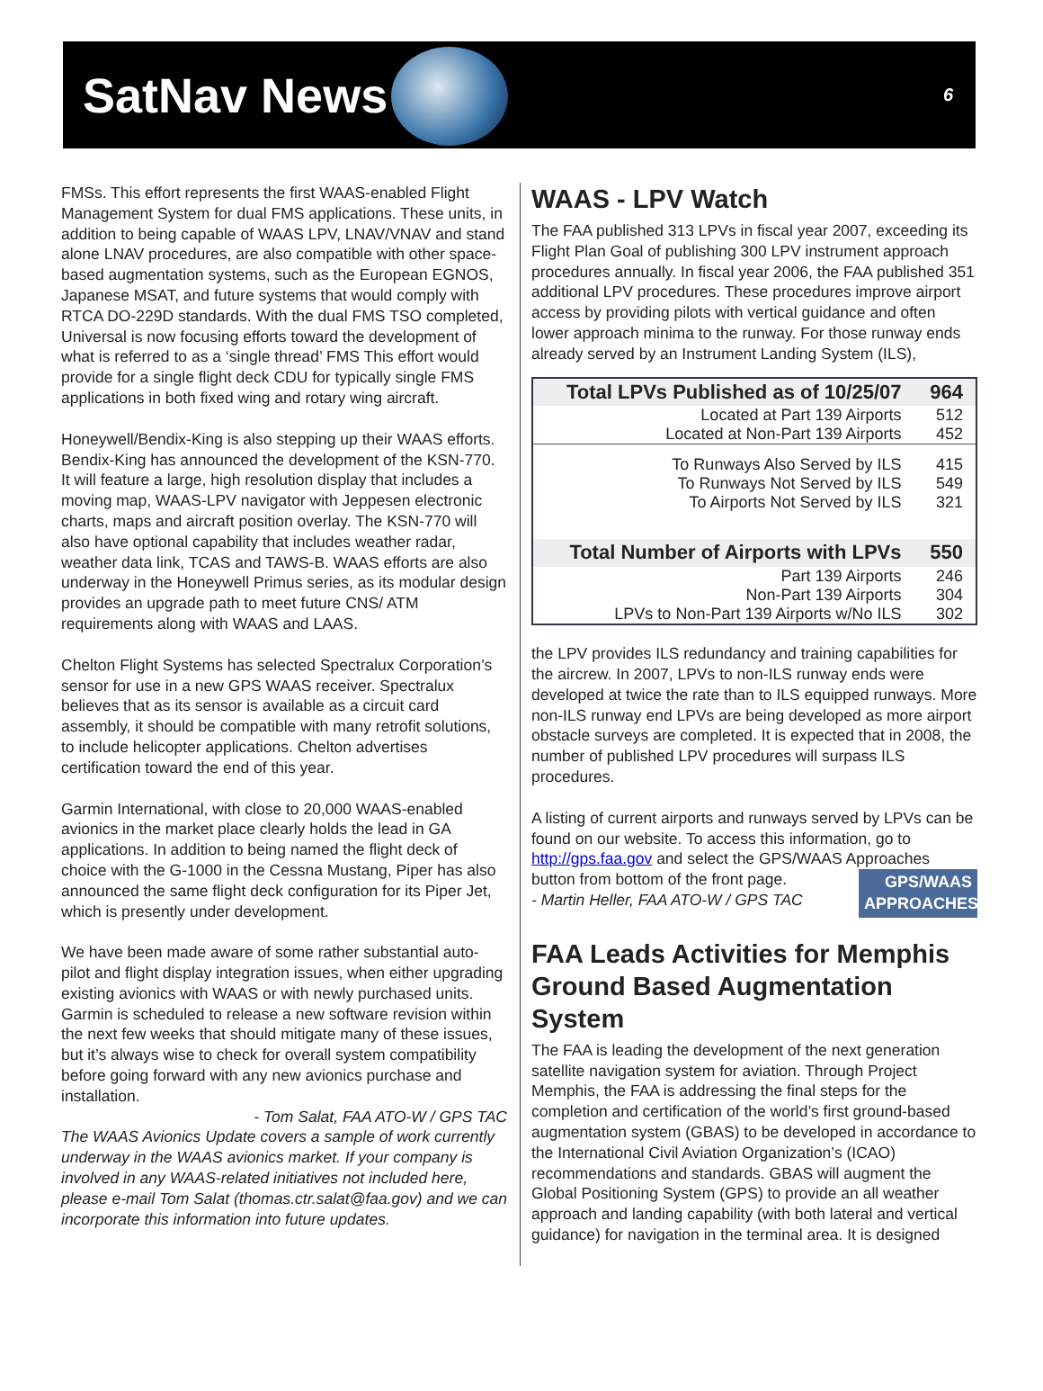SatNav News
6
FMSs. This effort represents the first WAAS-enabled Flight Management System for dual FMS applications. These units, in addition to being capable of WAAS LPV, LNAV/VNAV and stand alone LNAV procedures, are also compatible with other space-based augmentation systems, such as the European EGNOS, Japanese MSAT, and future systems that would comply with RTCA DO-229D standards. With the dual FMS TSO completed, Universal is now focusing efforts toward the development of what is referred to as a ‘single thread’ FMS This effort would provide for a single flight deck CDU for typically single FMS applications in both fixed wing and rotary wing aircraft.
Honeywell/Bendix-King is also stepping up their WAAS efforts. Bendix-King has announced the development of the KSN-770. It will feature a large, high resolution display that includes a moving map, WAAS-LPV navigator with Jeppesen electronic charts, maps and aircraft position overlay. The KSN-770 will also have optional capability that includes weather radar, weather data link, TCAS and TAWS-B. WAAS efforts are also underway in the Honeywell Primus series, as its modular design provides an upgrade path to meet future CNS/ ATM requirements along with WAAS and LAAS.
Chelton Flight Systems has selected Spectralux Corporation’s sensor for use in a new GPS WAAS receiver. Spectralux believes that as its sensor is available as a circuit card assembly, it should be compatible with many retrofit solutions, to include helicopter applications. Chelton advertises certification toward the end of this year.
Garmin International, with close to 20,000 WAAS-enabled avionics in the market place clearly holds the lead in GA applications. In addition to being named the flight deck of choice with the G-1000 in the Cessna Mustang, Piper has also announced the same flight deck configuration for its Piper Jet, which is presently under development.
We have been made aware of some rather substantial auto-pilot and flight display integration issues, when either upgrading existing avionics with WAAS or with newly purchased units. Garmin is scheduled to release a new software revision within the next few weeks that should mitigate many of these issues, but it’s always wise to check for overall system compatibility before going forward with any new avionics purchase and installation.
- Tom Salat, FAA ATO-W / GPS TAC
The WAAS Avionics Update covers a sample of work currently underway in the WAAS avionics market. If your company is involved in any WAAS-related initiatives not included here, please e-mail Tom Salat (thomas.ctr.salat@faa.gov) and we can incorporate this information into future updates.
WAAS - LPV Watch
The FAA published 313 LPVs in fiscal year 2007, exceeding its Flight Plan Goal of publishing 300 LPV instrument approach procedures annually. In fiscal year 2006, the FAA published 351 additional LPV procedures. These procedures improve airport access by providing pilots with vertical guidance and often lower approach minima to the runway. For those runway ends already served by an Instrument Landing System (ILS),
| Total LPVs Published as of 10/25/07 | 964 |
| --- | --- |
| Located at Part 139 Airports | 512 |
| Located at Non-Part 139 Airports | 452 |
| To Runways Also Served by ILS | 415 |
| To Runways Not Served by ILS | 549 |
| To Airports Not Served by ILS | 321 |
| Total Number of Airports with LPVs | 550 |
| Part 139 Airports | 246 |
| Non-Part 139 Airports | 304 |
| LPVs to Non-Part 139 Airports w/No ILS | 302 |
the LPV provides ILS redundancy and training capabilities for the aircrew. In 2007, LPVs to non-ILS runway ends were developed at twice the rate than to ILS equipped runways. More non-ILS runway end LPVs are being developed as more airport obstacle surveys are completed. It is expected that in 2008, the number of published LPV procedures will surpass ILS procedures.
A listing of current airports and runways served by LPVs can be found on our website. To access this information, go to http://gps.faa.gov and select the GPS/WAAS Approaches GPS/WAAS APPROACHES button from bottom of the front page.
- Martin Heller, FAA ATO-W / GPS TAC
FAA Leads Activities for Memphis Ground Based Augmentation System
The FAA is leading the development of the next generation satellite navigation system for aviation. Through Project Memphis, the FAA is addressing the final steps for the completion and certification of the world’s first ground-based augmentation system (GBAS) to be developed in accordance to the International Civil Aviation Organization’s (ICAO) recommendations and standards. GBAS will augment the Global Positioning System (GPS) to provide an all weather approach and landing capability (with both lateral and vertical guidance) for navigation in the terminal area. It is designed